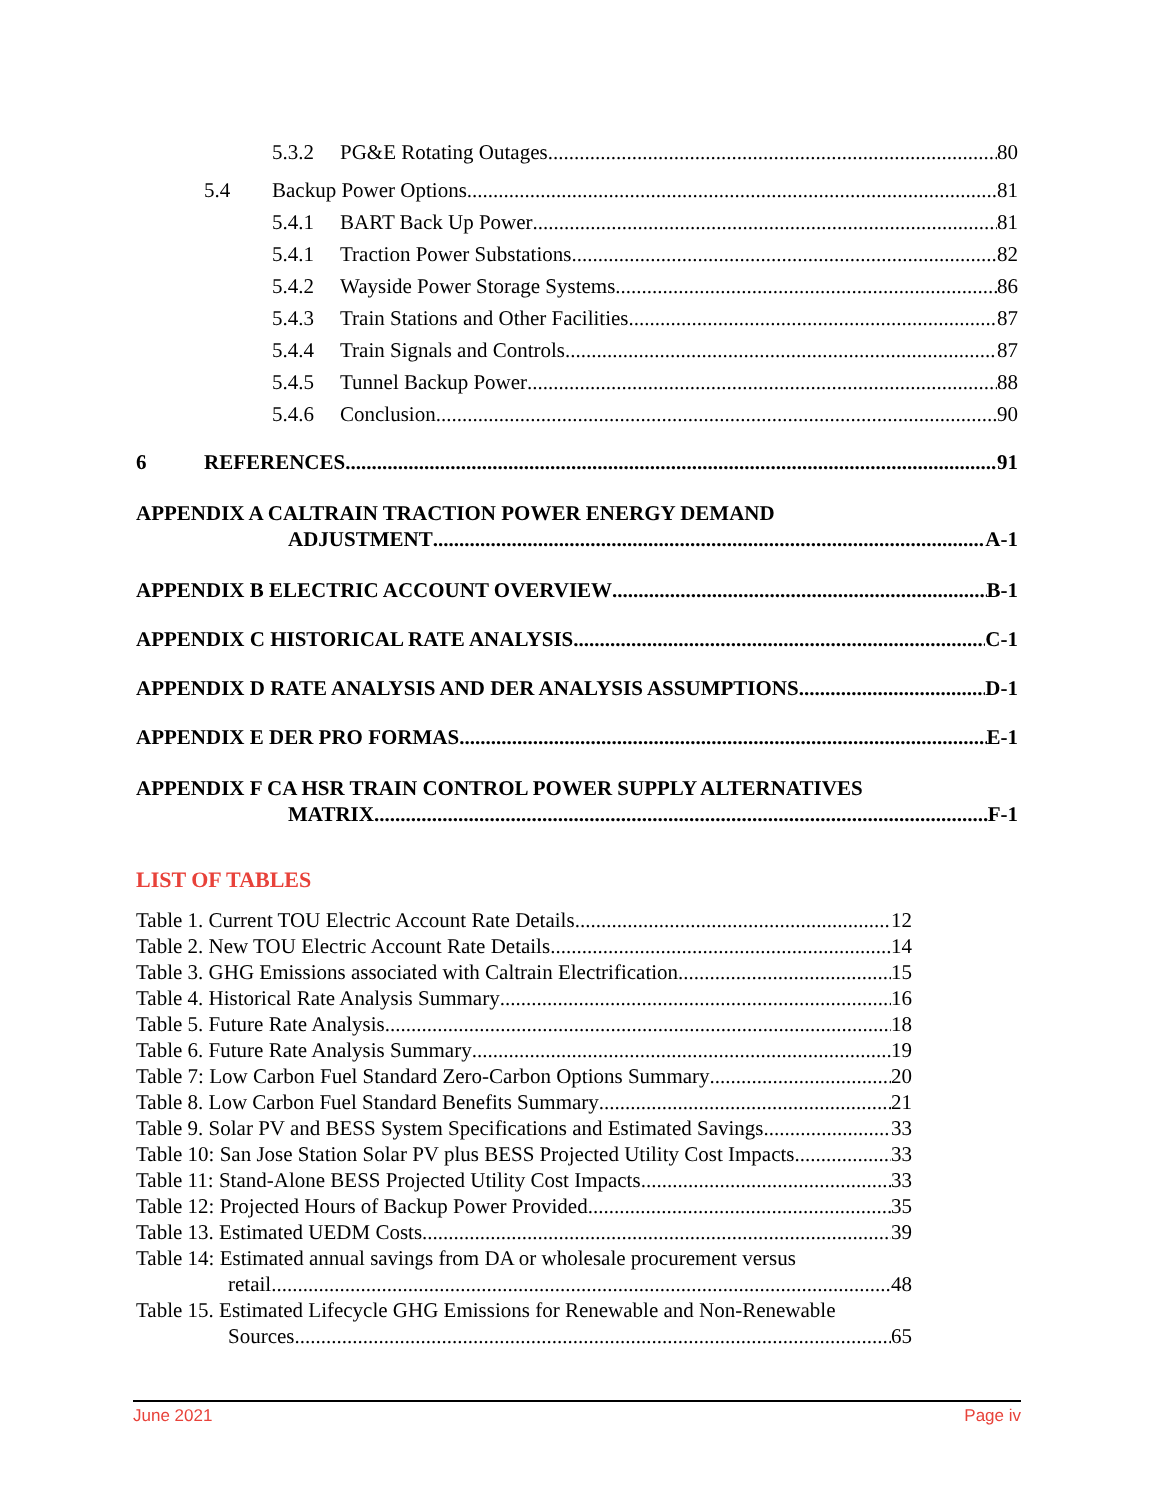5.3.2 PG&E Rotating Outages 80
5.4 Backup Power Options 81
5.4.1 BART Back Up Power 81
5.4.1 Traction Power Substations 82
5.4.2 Wayside Power Storage Systems 86
5.4.3 Train Stations and Other Facilities 87
5.4.4 Train Signals and Controls 87
5.4.5 Tunnel Backup Power 88
5.4.6 Conclusion 90
6 REFERENCES 91
APPENDIX A CALTRAIN TRACTION POWER ENERGY DEMAND
ADJUSTMENT A-1
APPENDIX B ELECTRIC ACCOUNT OVERVIEW B-1
APPENDIX C HISTORICAL RATE ANALYSIS C-1
APPENDIX D RATE ANALYSIS AND DER ANALYSIS ASSUMPTIONS D-1
APPENDIX E DER PRO FORMAS E-1
APPENDIX F CA HSR TRAIN CONTROL POWER SUPPLY ALTERNATIVES
MATRIX F-1
LIST OF TABLES
Table 1. Current TOU Electric Account Rate Details 12
Table 2. New TOU Electric Account Rate Details 14
Table 3. GHG Emissions associated with Caltrain Electrification 15
Table 4. Historical Rate Analysis Summary 16
Table 5. Future Rate Analysis 18
Table 6. Future Rate Analysis Summary 19
Table 7: Low Carbon Fuel Standard Zero-Carbon Options Summary 20
Table 8. Low Carbon Fuel Standard Benefits Summary 21
Table 9. Solar PV and BESS System Specifications and Estimated Savings 33
Table 10: San Jose Station Solar PV plus BESS Projected Utility Cost Impacts 33
Table 11: Stand-Alone BESS Projected Utility Cost Impacts 33
Table 12: Projected Hours of Backup Power Provided 35
Table 13. Estimated UEDM Costs 39
Table 14: Estimated annual savings from DA or wholesale procurement versus
retail 48
Table 15. Estimated Lifecycle GHG Emissions for Renewable and Non-Renewable
Sources 65
June 2021 Page iv